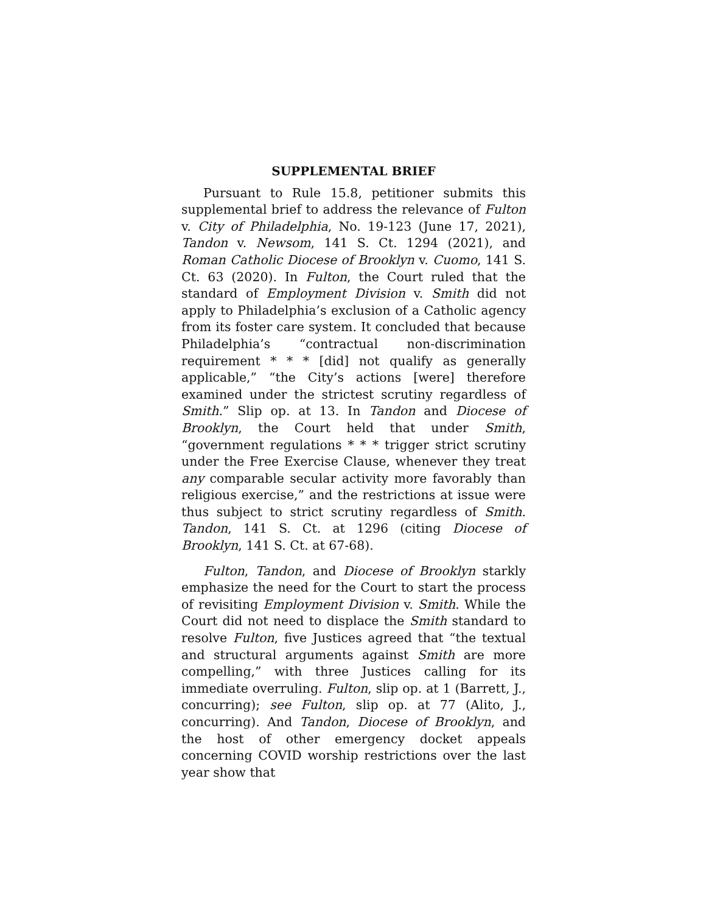SUPPLEMENTAL BRIEF
Pursuant to Rule 15.8, petitioner submits this supplemental brief to address the relevance of Fulton v. City of Philadelphia, No. 19-123 (June 17, 2021), Tandon v. Newsom, 141 S. Ct. 1294 (2021), and Roman Catholic Diocese of Brooklyn v. Cuomo, 141 S. Ct. 63 (2020). In Fulton, the Court ruled that the standard of Employment Division v. Smith did not apply to Philadelphia’s exclusion of a Catholic agency from its foster care system. It concluded that because Philadelphia’s “contractual non-discrimination requirement * * * [did] not qualify as generally applicable,” “the City’s actions [were] therefore examined under the strictest scrutiny regardless of Smith.” Slip op. at 13. In Tandon and Diocese of Brooklyn, the Court held that under Smith, “government regulations * * * trigger strict scrutiny under the Free Exercise Clause, whenever they treat any comparable secular activity more favorably than religious exercise,” and the restrictions at issue were thus subject to strict scrutiny regardless of Smith. Tandon, 141 S. Ct. at 1296 (citing Diocese of Brooklyn, 141 S. Ct. at 67-68).
Fulton, Tandon, and Diocese of Brooklyn starkly emphasize the need for the Court to start the process of revisiting Employment Division v. Smith. While the Court did not need to displace the Smith standard to resolve Fulton, five Justices agreed that “the textual and structural arguments against Smith are more compelling,” with three Justices calling for its immediate overruling. Fulton, slip op. at 1 (Barrett, J., concurring); see Fulton, slip op. at 77 (Alito, J., concurring). And Tandon, Diocese of Brooklyn, and the host of other emergency docket appeals concerning COVID worship restrictions over the last year show that